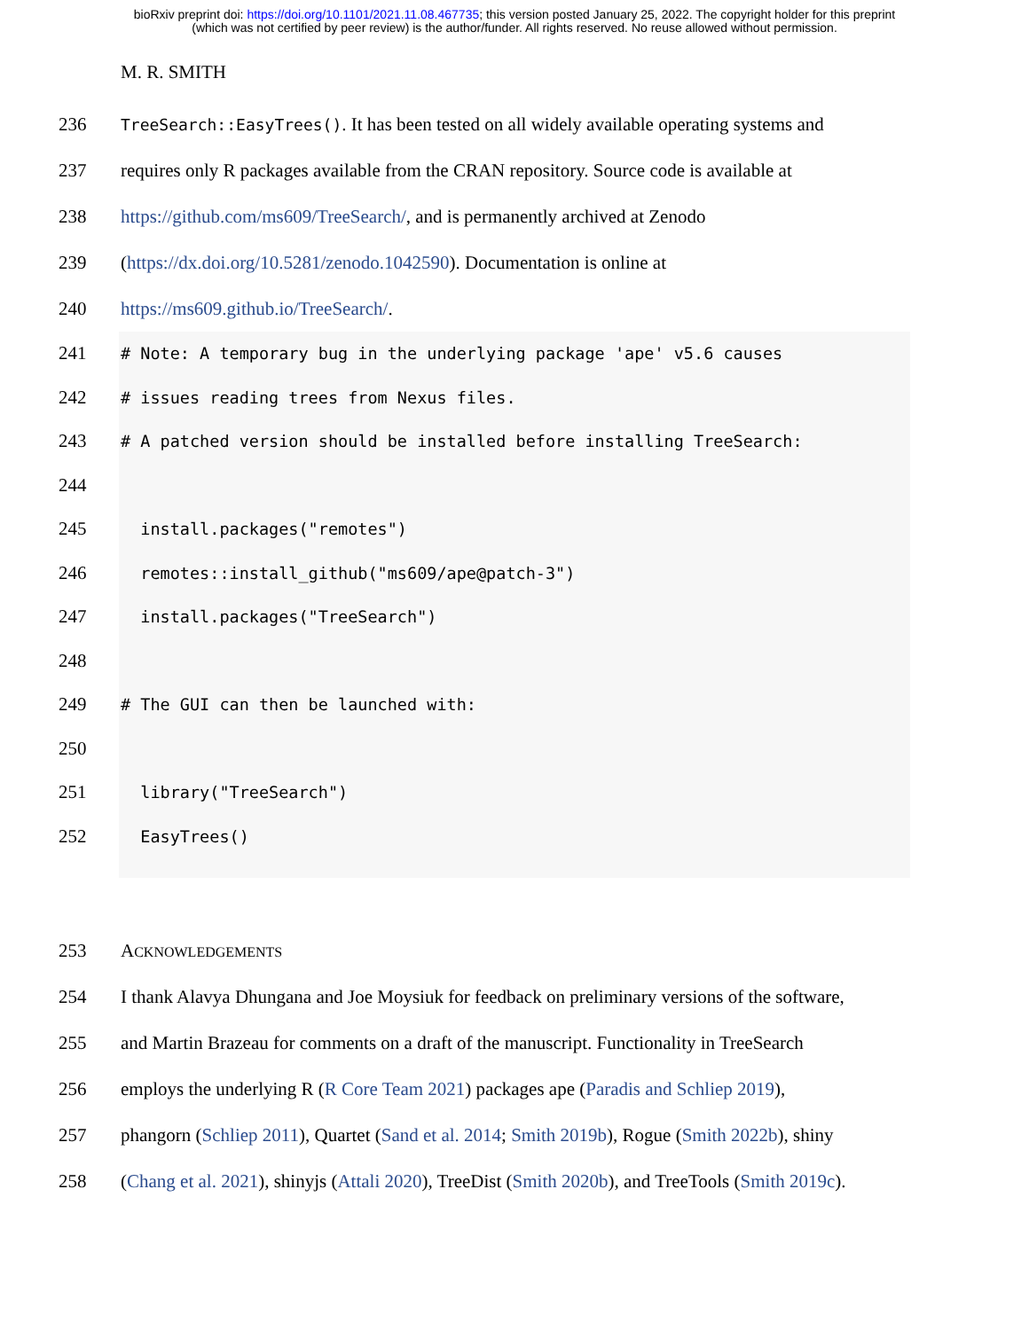bioRxiv preprint doi: https://doi.org/10.1101/2021.11.08.467735; this version posted January 25, 2022. The copyright holder for this preprint
(which was not certified by peer review) is the author/funder. All rights reserved. No reuse allowed without permission.
M. R. SMITH
236 TreeSearch::EasyTrees(). It has been tested on all widely available operating systems and
237 requires only R packages available from the CRAN repository. Source code is available at
238 https://github.com/ms609/TreeSearch/, and is permanently archived at Zenodo
239 (https://dx.doi.org/10.5281/zenodo.1042590). Documentation is online at
240 https://ms609.github.io/TreeSearch/.
241
# Note: A temporary bug in the underlying package 'ape' v5.6 causes
242
# issues reading trees from Nexus files.
243
# A patched version should be installed before installing TreeSearch:
244

245
  install.packages("remotes")
246
  remotes::install_github("ms609/ape@patch-3")
247
  install.packages("TreeSearch")
248

249
# The GUI can then be launched with:
250

251
  library("TreeSearch")
252
  EasyTrees()
253 ACKNOWLEDGEMENTS
254 I thank Alavya Dhungana and Joe Moysiuk for feedback on preliminary versions of the software,
255 and Martin Brazeau for comments on a draft of the manuscript. Functionality in TreeSearch
256 employs the underlying R (R Core Team 2021) packages ape (Paradis and Schliep 2019),
257 phangorn (Schliep 2011), Quartet (Sand et al. 2014; Smith 2019b), Rogue (Smith 2022b), shiny
258 (Chang et al. 2021), shinyjs (Attali 2020), TreeDist (Smith 2020b), and TreeTools (Smith 2019c).